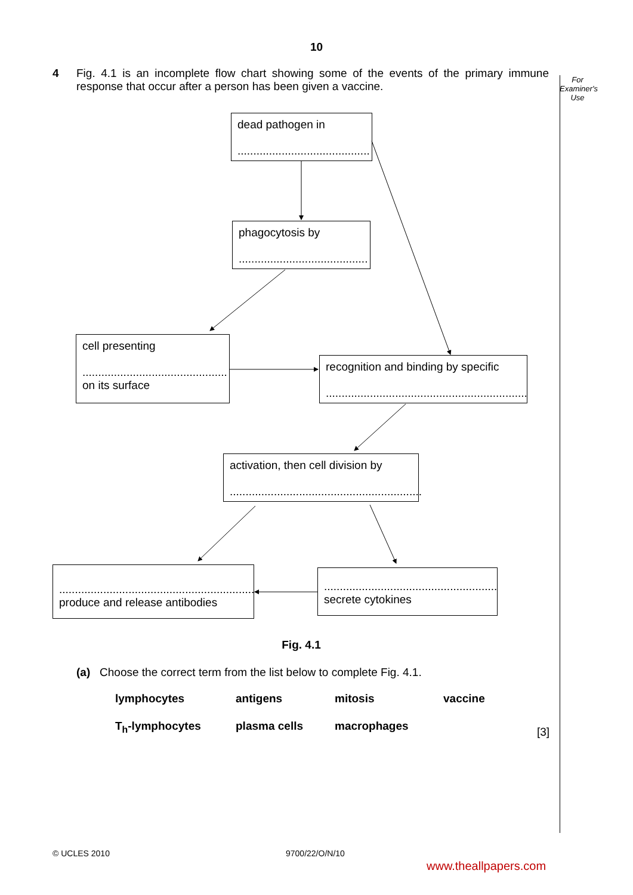10
4 Fig. 4.1 is an incomplete flow chart showing some of the events of the primary immune response that occur after a person has been given a vaccine.
For Examiner's Use
dead pathogen in
..........................................
phagocytosis by
.........................................
cell presenting
..............................................
on its surface
recognition and binding by specific
................................................................
activation, then cell division by
.............................................................
..............................................................
produce and release antibodies
.......................................................
secrete cytokines
Fig. 4.1
(a) Choose the correct term from the list below to complete Fig. 4.1.
lymphocytes antigens mitosis vaccine
T<sub>h</sub>-lymphocytes plasma cells macrophages
[3]
© UCLES 2010 9700/22/O/N/10
www.theallpapers.com